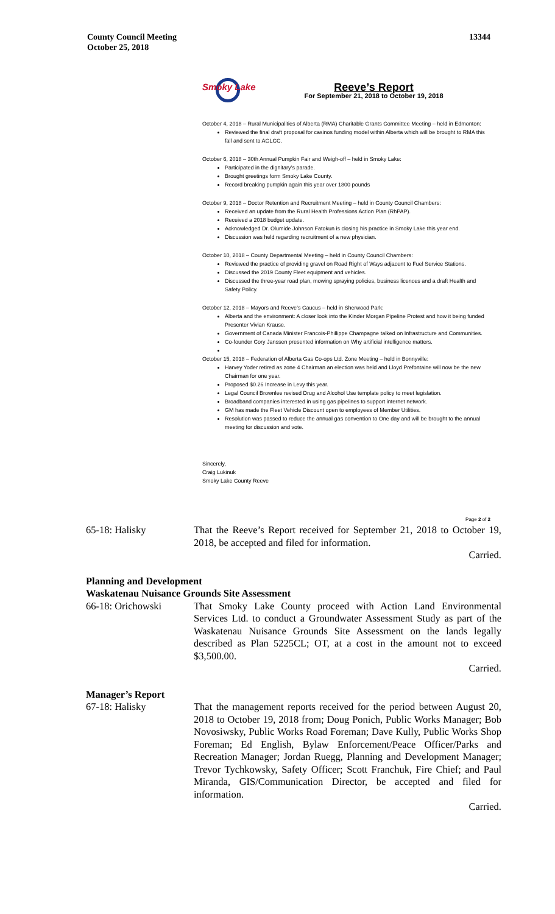County Council Meeting
October 25, 2018
13344
Smoky Lake
Reeve’s Report
For September 21, 2018 to October 19, 2018
October 4, 2018 – Rural Municipalities of Alberta (RMA) Charitable Grants Committee Meeting – held in Edmonton:
Reviewed the final draft proposal for casinos funding model within Alberta which will be brought to RMA this fall and sent to AGLCC.
October 6, 2018 – 30th Annual Pumpkin Fair and Weigh-off – held in Smoky Lake:
Participated in the dignitary’s parade.
Brought greetings form Smoky Lake County.
Record breaking pumpkin again this year over 1800 pounds
October 9, 2018 – Doctor Retention and Recruitment Meeting – held in County Council Chambers:
Received an update from the Rural Health Professions Action Plan (RhPAP).
Received a 2018 budget update.
Acknowledged Dr. Olumide Johnson Fatokun is closing his practice in Smoky Lake this year end.
Discussion was held regarding recruitment of a new physician.
October 10, 2018 – County Departmental Meeting – held in County Council Chambers:
Reviewed the practice of providing gravel on Road Right of Ways adjacent to Fuel Service Stations.
Discussed the 2019 County Fleet equipment and vehicles.
Discussed the three-year road plan, mowing spraying policies, business licences and a draft Health and Safety Policy.
October 12, 2018 – Mayors and Reeve’s Caucus – held in Sherwood Park:
Alberta and the environment: A closer look into the Kinder Morgan Pipeline Protest and how it being funded Presenter Vivian Krause.
Government of Canada Minister Francois-Phillippe Champagne talked on Infrastructure and Communities.
Co-founder Cory Janssen presented information on Why artificial intelligence matters.
October 15, 2018 – Federation of Alberta Gas Co-ops Ltd. Zone Meeting – held in Bonnyville:
Harvey Yoder retired as zone 4 Chairman an election was held and Lloyd Prefontaine will now be the new Chairman for one year.
Proposed $0.26 Increase in Levy this year.
Legal Council Brownlee revised Drug and Alcohol Use template policy to meet legislation.
Broadband companies interested in using gas pipelines to support internet network.
GM has made the Fleet Vehicle Discount open to employees of Member Utilities.
Resolution was passed to reduce the annual gas convention to One day and will be brought to the annual meeting for discussion and vote.
Sincerely,
Craig Lukinuk
Smoky Lake County Reeve
Page 2 of 2
65-18: Halisky That the Reeve’s Report received for September 21, 2018 to October 19, 2018, be accepted and filed for information.
Carried.
Planning and Development
Waskatenau Nuisance Grounds Site Assessment
66-18: Orichowski That Smoky Lake County proceed with Action Land Environmental Services Ltd. to conduct a Groundwater Assessment Study as part of the Waskatenau Nuisance Grounds Site Assessment on the lands legally described as Plan 5225CL; OT, at a cost in the amount not to exceed $3,500.00.
Carried.
Manager’s Report
67-18: Halisky That the management reports received for the period between August 20, 2018 to October 19, 2018 from; Doug Ponich, Public Works Manager; Bob Novosiwsky, Public Works Road Foreman; Dave Kully, Public Works Shop Foreman; Ed English, Bylaw Enforcement/Peace Officer/Parks and Recreation Manager; Jordan Ruegg, Planning and Development Manager; Trevor Tychkowsky, Safety Officer; Scott Franchuk, Fire Chief; and Paul Miranda, GIS/Communication Director, be accepted and filed for information.
Carried.